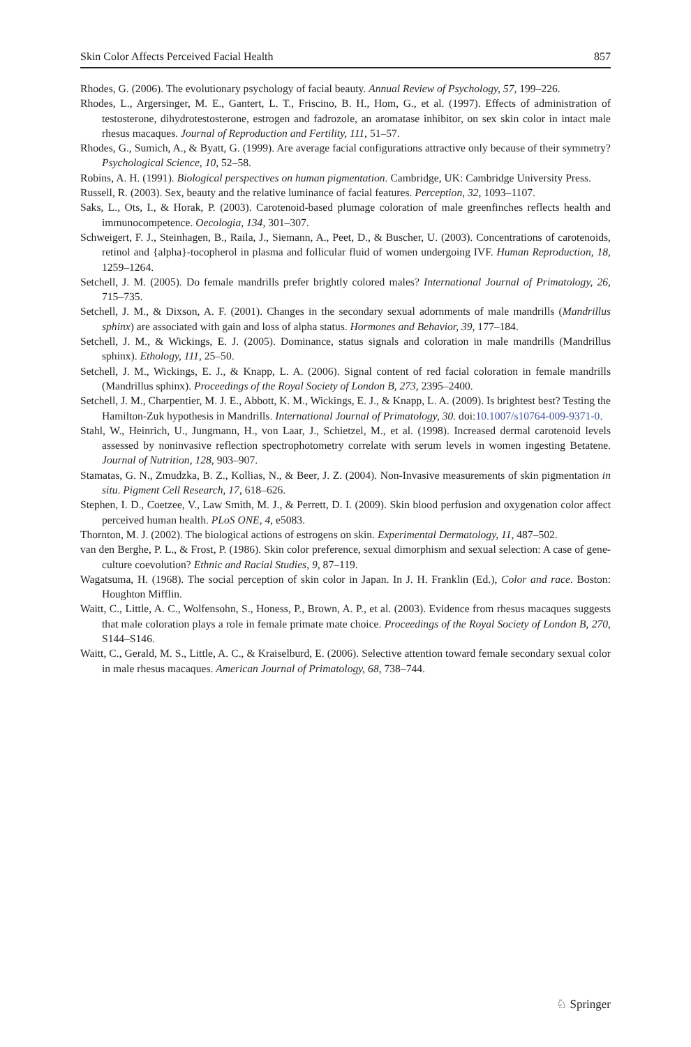Skin Color Affects Perceived Facial Health 857
Rhodes, G. (2006). The evolutionary psychology of facial beauty. Annual Review of Psychology, 57, 199–226.
Rhodes, L., Argersinger, M. E., Gantert, L. T., Friscino, B. H., Hom, G., et al. (1997). Effects of administration of testosterone, dihydrotestosterone, estrogen and fadrozole, an aromatase inhibitor, on sex skin color in intact male rhesus macaques. Journal of Reproduction and Fertility, 111, 51–57.
Rhodes, G., Sumich, A., & Byatt, G. (1999). Are average facial configurations attractive only because of their symmetry? Psychological Science, 10, 52–58.
Robins, A. H. (1991). Biological perspectives on human pigmentation. Cambridge, UK: Cambridge University Press.
Russell, R. (2003). Sex, beauty and the relative luminance of facial features. Perception, 32, 1093–1107.
Saks, L., Ots, I., & Horak, P. (2003). Carotenoid-based plumage coloration of male greenfinches reflects health and immunocompetence. Oecologia, 134, 301–307.
Schweigert, F. J., Steinhagen, B., Raila, J., Siemann, A., Peet, D., & Buscher, U. (2003). Concentrations of carotenoids, retinol and {alpha}-tocopherol in plasma and follicular fluid of women undergoing IVF. Human Reproduction, 18, 1259–1264.
Setchell, J. M. (2005). Do female mandrills prefer brightly colored males? International Journal of Primatology, 26, 715–735.
Setchell, J. M., & Dixson, A. F. (2001). Changes in the secondary sexual adornments of male mandrills (Mandrillus sphinx) are associated with gain and loss of alpha status. Hormones and Behavior, 39, 177–184.
Setchell, J. M., & Wickings, E. J. (2005). Dominance, status signals and coloration in male mandrills (Mandrillus sphinx). Ethology, 111, 25–50.
Setchell, J. M., Wickings, E. J., & Knapp, L. A. (2006). Signal content of red facial coloration in female mandrills (Mandrillus sphinx). Proceedings of the Royal Society of London B, 273, 2395–2400.
Setchell, J. M., Charpentier, M. J. E., Abbott, K. M., Wickings, E. J., & Knapp, L. A. (2009). Is brightest best? Testing the Hamilton-Zuk hypothesis in Mandrills. International Journal of Primatology, 30. doi:10.1007/s10764-009-9371-0.
Stahl, W., Heinrich, U., Jungmann, H., von Laar, J., Schietzel, M., et al. (1998). Increased dermal carotenoid levels assessed by noninvasive reflection spectrophotometry correlate with serum levels in women ingesting Betatene. Journal of Nutrition, 128, 903–907.
Stamatas, G. N., Zmudzka, B. Z., Kollias, N., & Beer, J. Z. (2004). Non-Invasive measurements of skin pigmentation in situ. Pigment Cell Research, 17, 618–626.
Stephen, I. D., Coetzee, V., Law Smith, M. J., & Perrett, D. I. (2009). Skin blood perfusion and oxygenation color affect perceived human health. PLoS ONE, 4, e5083.
Thornton, M. J. (2002). The biological actions of estrogens on skin. Experimental Dermatology, 11, 487–502.
van den Berghe, P. L., & Frost, P. (1986). Skin color preference, sexual dimorphism and sexual selection: A case of gene-culture coevolution? Ethnic and Racial Studies, 9, 87–119.
Wagatsuma, H. (1968). The social perception of skin color in Japan. In J. H. Franklin (Ed.), Color and race. Boston: Houghton Mifflin.
Waitt, C., Little, A. C., Wolfensohn, S., Honess, P., Brown, A. P., et al. (2003). Evidence from rhesus macaques suggests that male coloration plays a role in female primate mate choice. Proceedings of the Royal Society of London B, 270, S144–S146.
Waitt, C., Gerald, M. S., Little, A. C., & Kraiselburd, E. (2006). Selective attention toward female secondary sexual color in male rhesus macaques. American Journal of Primatology, 68, 738–744.
♘ Springer